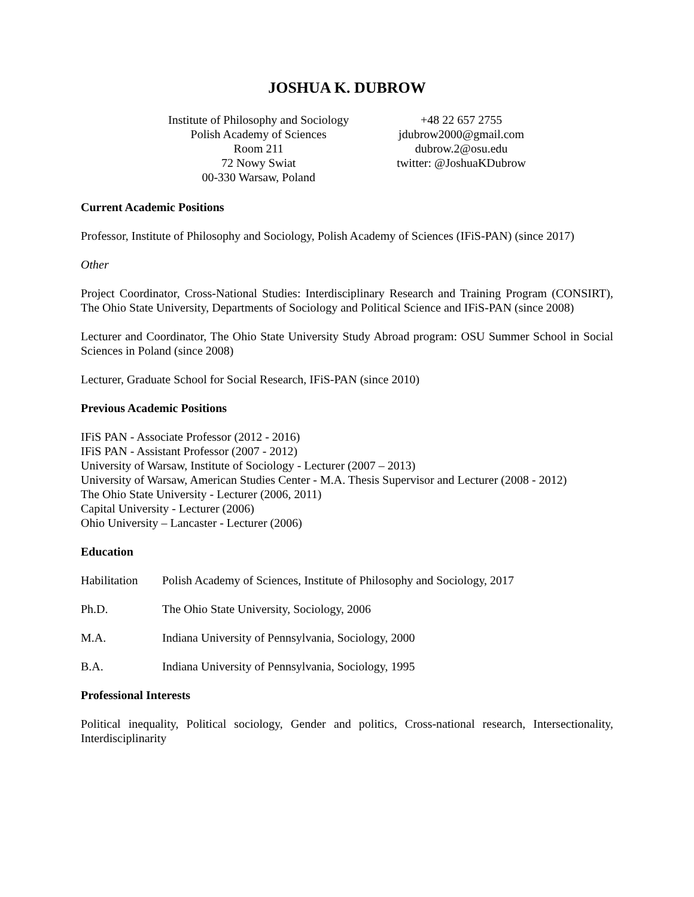JOSHUA K. DUBROW
Institute of Philosophy and Sociology
Polish Academy of Sciences
Room 211
72 Nowy Swiat
00-330 Warsaw, Poland
+48 22 657 2755
jdubrow2000@gmail.com
dubrow.2@osu.edu
twitter: @JoshuaKDubrow
Current Academic Positions
Professor, Institute of Philosophy and Sociology, Polish Academy of Sciences (IFiS-PAN) (since 2017)
Other
Project Coordinator, Cross-National Studies: Interdisciplinary Research and Training Program (CONSIRT), The Ohio State University, Departments of Sociology and Political Science and IFiS-PAN (since 2008)
Lecturer and Coordinator, The Ohio State University Study Abroad program: OSU Summer School in Social Sciences in Poland (since 2008)
Lecturer, Graduate School for Social Research, IFiS-PAN (since 2010)
Previous Academic Positions
IFiS PAN - Associate Professor (2012 - 2016)
IFiS PAN - Assistant Professor (2007 - 2012)
University of Warsaw, Institute of Sociology - Lecturer (2007 – 2013)
University of Warsaw, American Studies Center - M.A. Thesis Supervisor and Lecturer (2008 - 2012)
The Ohio State University - Lecturer (2006, 2011)
Capital University - Lecturer (2006)
Ohio University – Lancaster - Lecturer (2006)
Education
Habilitation Polish Academy of Sciences, Institute of Philosophy and Sociology, 2017
Ph.D. The Ohio State University, Sociology, 2006
M.A. Indiana University of Pennsylvania, Sociology, 2000
B.A. Indiana University of Pennsylvania, Sociology, 1995
Professional Interests
Political inequality, Political sociology, Gender and politics, Cross-national research, Intersectionality, Interdisciplinarity